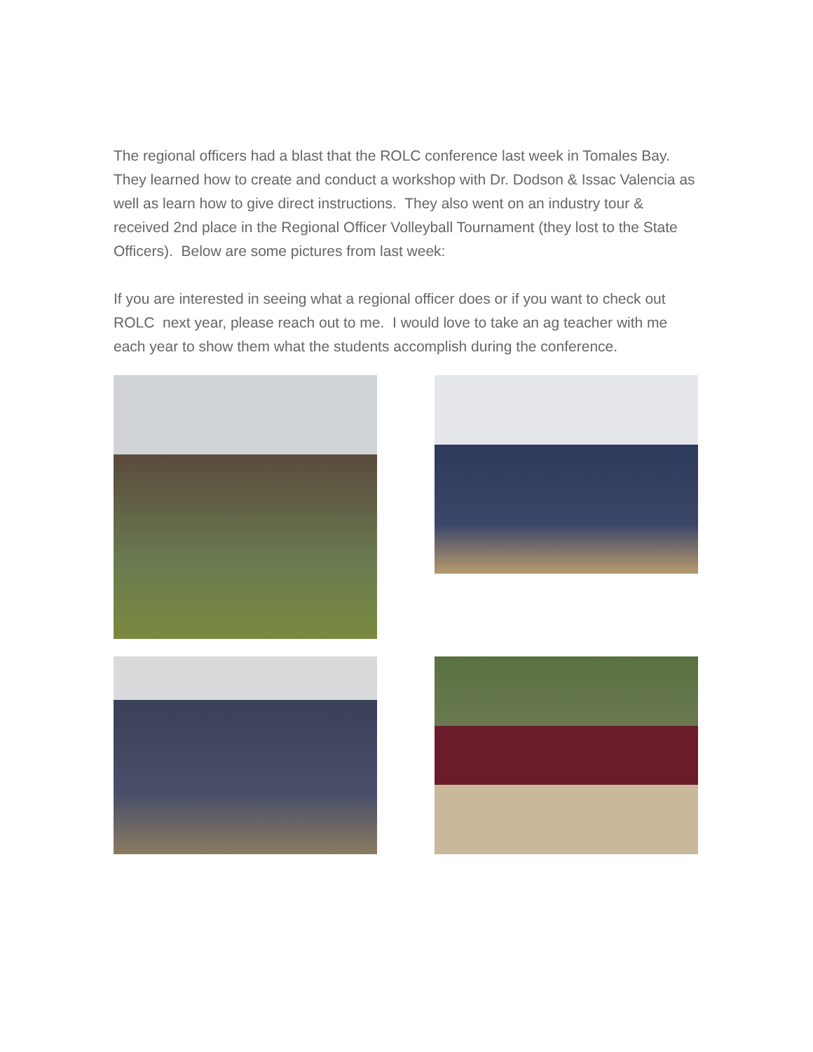The regional officers had a blast that the ROLC conference last week in Tomales Bay. They learned how to create and conduct a workshop with Dr. Dodson & Issac Valencia as well as learn how to give direct instructions. They also went on an industry tour & received 2nd place in the Regional Officer Volleyball Tournament (they lost to the State Officers). Below are some pictures from last week:
If you are interested in seeing what a regional officer does or if you want to check out ROLC next year, please reach out to me. I would love to take an ag teacher with me each year to show them what the students accomplish during the conference.